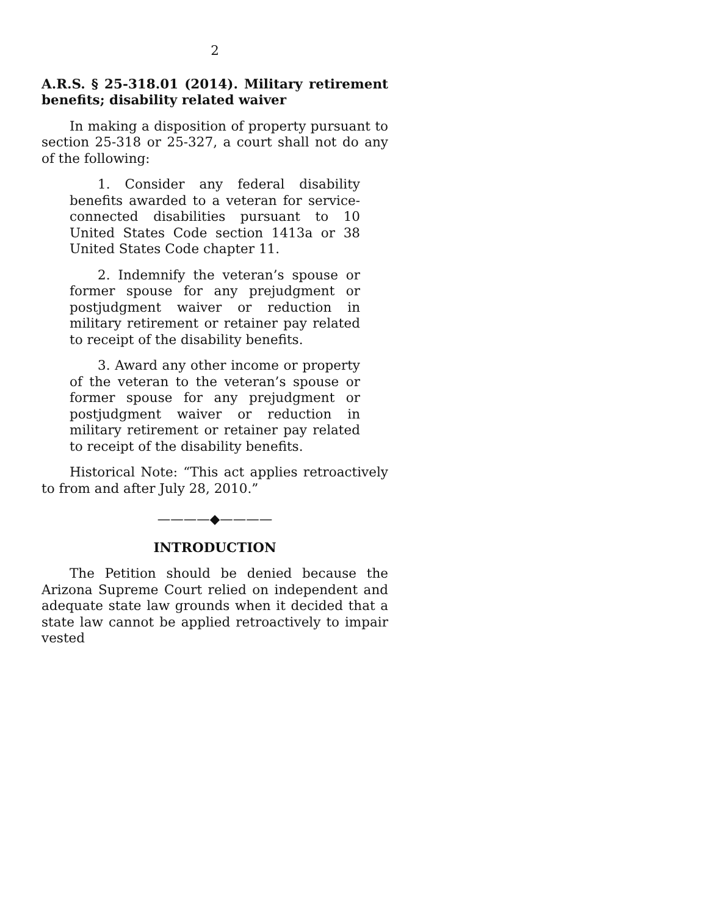2
A.R.S. § 25-318.01 (2014). Military retirement benefits; disability related waiver
In making a disposition of property pursuant to section 25-318 or 25-327, a court shall not do any of the following:
1. Consider any federal disability benefits awarded to a veteran for service-connected disabilities pursuant to 10 United States Code section 1413a or 38 United States Code chapter 11.
2. Indemnify the veteran’s spouse or former spouse for any prejudgment or postjudgment waiver or reduction in military retirement or retainer pay related to receipt of the disability benefits.
3. Award any other income or property of the veteran to the veteran’s spouse or former spouse for any prejudgment or postjudgment waiver or reduction in military retirement or retainer pay related to receipt of the disability benefits.
Historical Note: “This act applies retroactively to from and after July 28, 2010.”
————◆————
INTRODUCTION
The Petition should be denied because the Arizona Supreme Court relied on independent and adequate state law grounds when it decided that a state law cannot be applied retroactively to impair vested